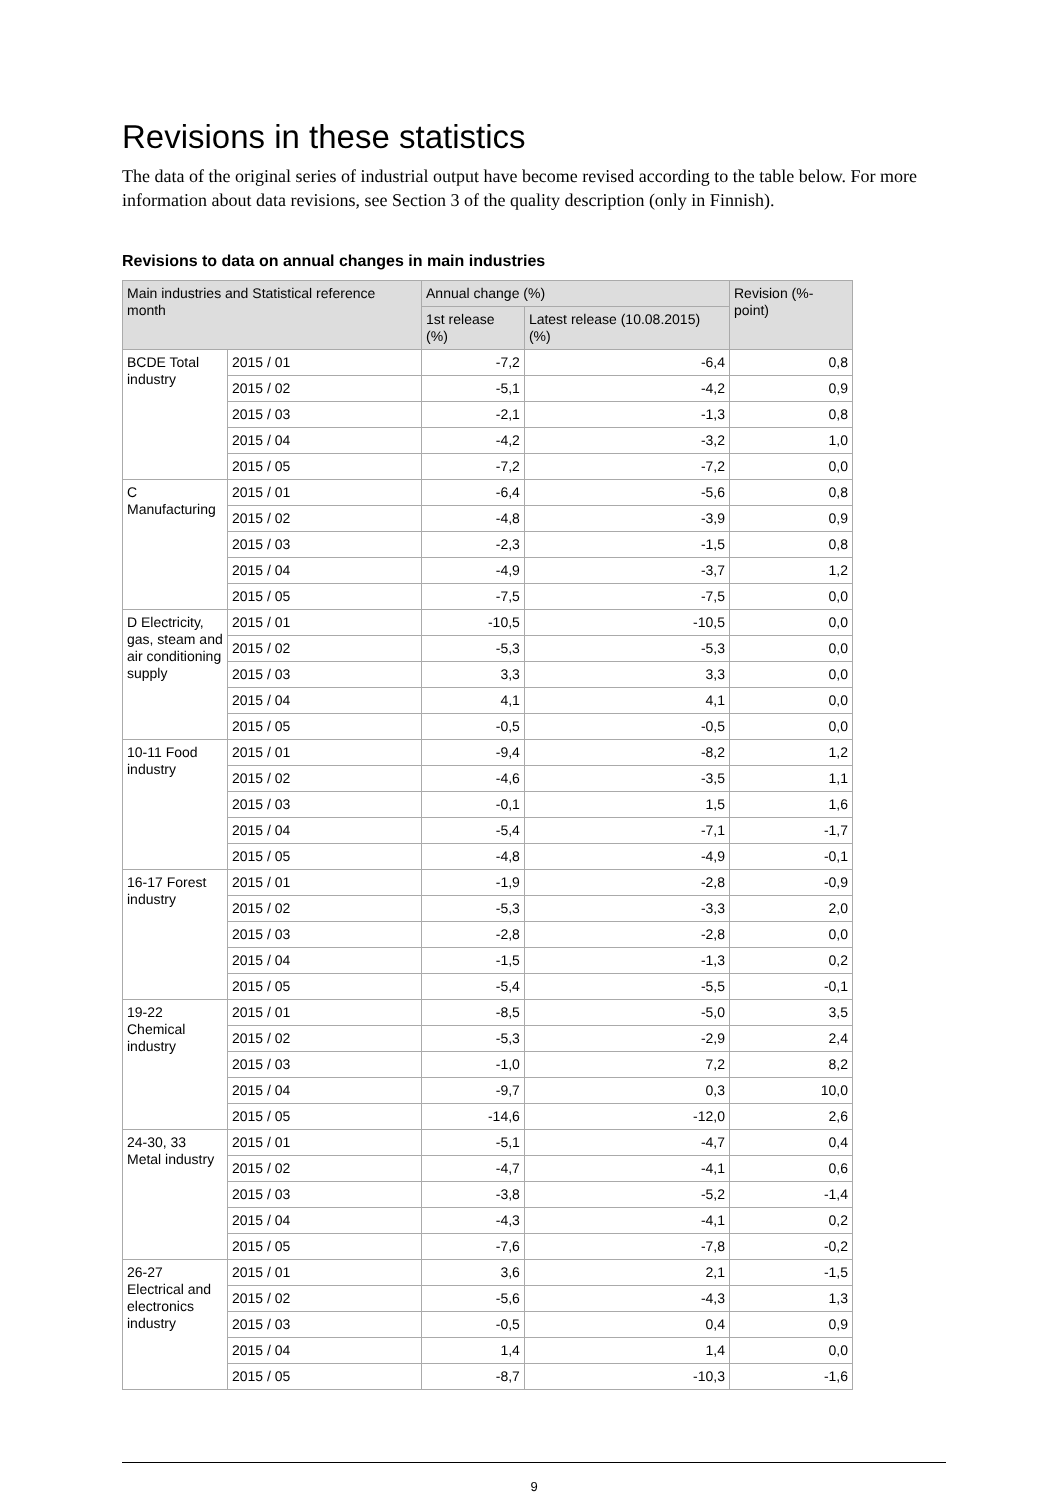Revisions in these statistics
The data of the original series of industrial output have become revised according to the table below. For more information about data revisions, see Section 3 of the quality description (only in Finnish).
Revisions to data on annual changes in main industries
| Main industries and Statistical reference month | | Annual change (%) | | Revision (%-point) |
| --- | --- | --- | --- | --- |
| | | 1st release (%) | Latest release (10.08.2015) (%) | |
| BCDE Total industry | 2015 / 01 | -7,2 | -6,4 | 0,8 |
| | 2015 / 02 | -5,1 | -4,2 | 0,9 |
| | 2015 / 03 | -2,1 | -1,3 | 0,8 |
| | 2015 / 04 | -4,2 | -3,2 | 1,0 |
| | 2015 / 05 | -7,2 | -7,2 | 0,0 |
| C Manufacturing | 2015 / 01 | -6,4 | -5,6 | 0,8 |
| | 2015 / 02 | -4,8 | -3,9 | 0,9 |
| | 2015 / 03 | -2,3 | -1,5 | 0,8 |
| | 2015 / 04 | -4,9 | -3,7 | 1,2 |
| | 2015 / 05 | -7,5 | -7,5 | 0,0 |
| D Electricity, gas, steam and air conditioning supply | 2015 / 01 | -10,5 | -10,5 | 0,0 |
| | 2015 / 02 | -5,3 | -5,3 | 0,0 |
| | 2015 / 03 | 3,3 | 3,3 | 0,0 |
| | 2015 / 04 | 4,1 | 4,1 | 0,0 |
| | 2015 / 05 | -0,5 | -0,5 | 0,0 |
| 10-11 Food industry | 2015 / 01 | -9,4 | -8,2 | 1,2 |
| | 2015 / 02 | -4,6 | -3,5 | 1,1 |
| | 2015 / 03 | -0,1 | 1,5 | 1,6 |
| | 2015 / 04 | -5,4 | -7,1 | -1,7 |
| | 2015 / 05 | -4,8 | -4,9 | -0,1 |
| 16-17 Forest industry | 2015 / 01 | -1,9 | -2,8 | -0,9 |
| | 2015 / 02 | -5,3 | -3,3 | 2,0 |
| | 2015 / 03 | -2,8 | -2,8 | 0,0 |
| | 2015 / 04 | -1,5 | -1,3 | 0,2 |
| | 2015 / 05 | -5,4 | -5,5 | -0,1 |
| 19-22 Chemical industry | 2015 / 01 | -8,5 | -5,0 | 3,5 |
| | 2015 / 02 | -5,3 | -2,9 | 2,4 |
| | 2015 / 03 | -1,0 | 7,2 | 8,2 |
| | 2015 / 04 | -9,7 | 0,3 | 10,0 |
| | 2015 / 05 | -14,6 | -12,0 | 2,6 |
| 24-30, 33 Metal industry | 2015 / 01 | -5,1 | -4,7 | 0,4 |
| | 2015 / 02 | -4,7 | -4,1 | 0,6 |
| | 2015 / 03 | -3,8 | -5,2 | -1,4 |
| | 2015 / 04 | -4,3 | -4,1 | 0,2 |
| | 2015 / 05 | -7,6 | -7,8 | -0,2 |
| 26-27 Electrical and electronics industry | 2015 / 01 | 3,6 | 2,1 | -1,5 |
| | 2015 / 02 | -5,6 | -4,3 | 1,3 |
| | 2015 / 03 | -0,5 | 0,4 | 0,9 |
| | 2015 / 04 | 1,4 | 1,4 | 0,0 |
| | 2015 / 05 | -8,7 | -10,3 | -1,6 |
9